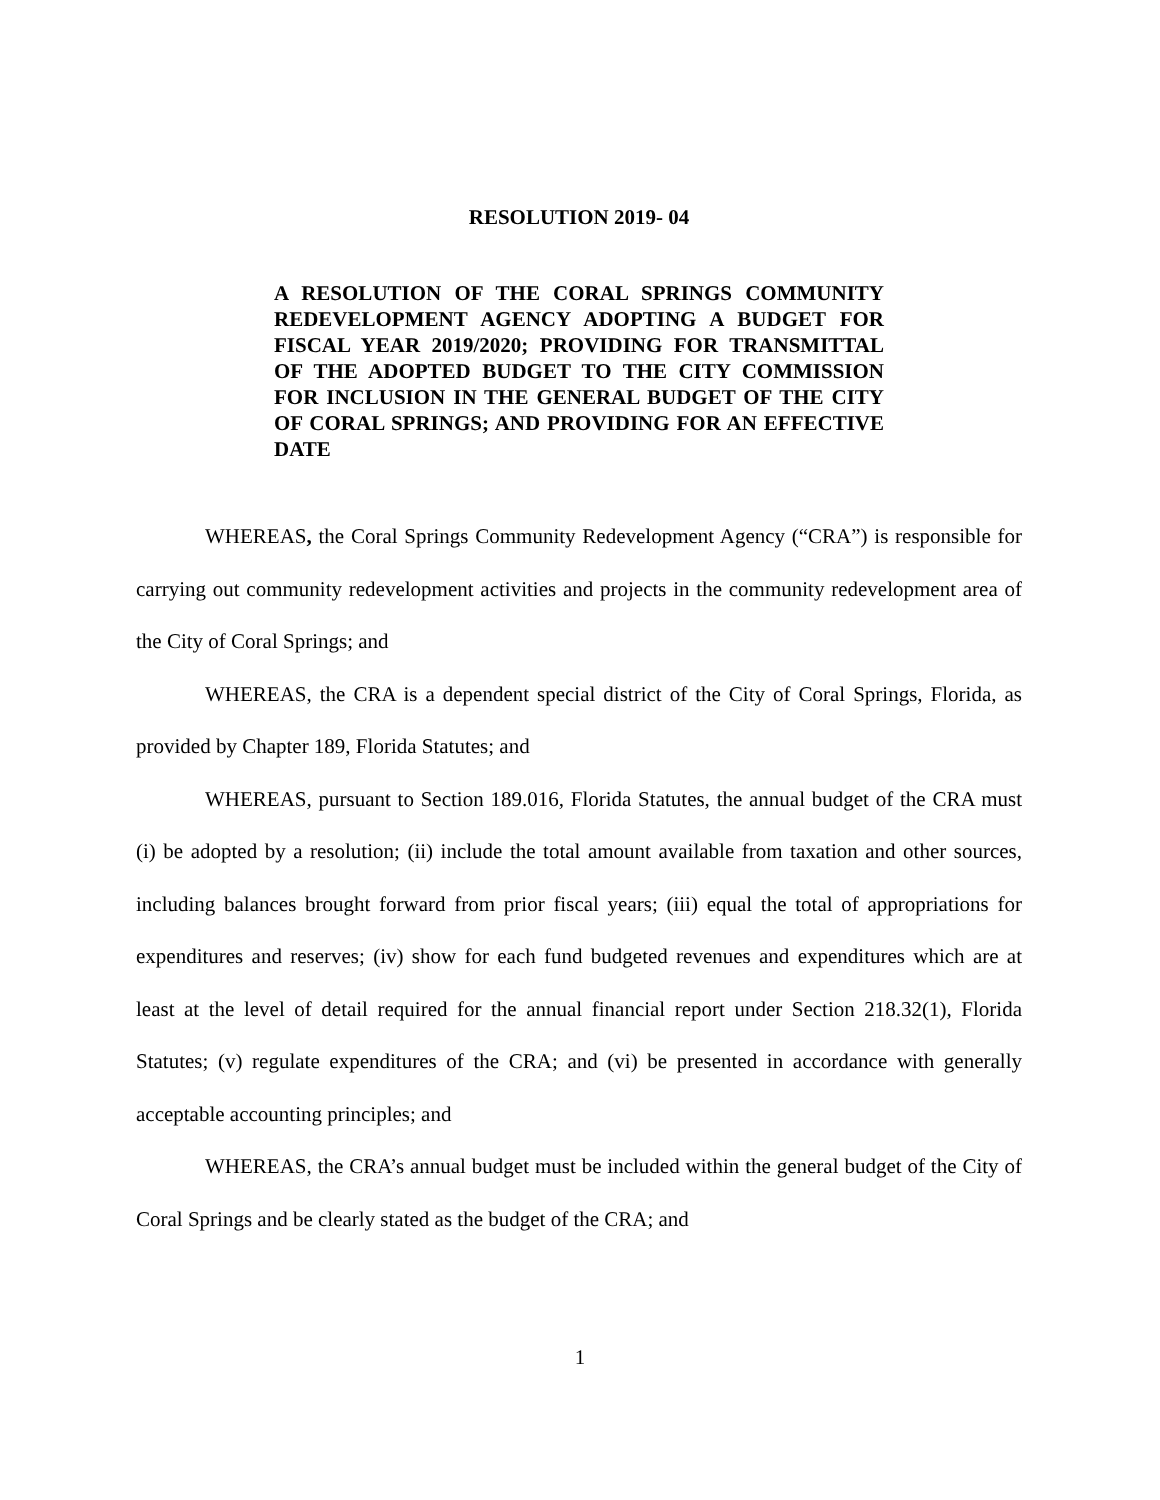RESOLUTION 2019- 04
A RESOLUTION OF THE CORAL SPRINGS COMMUNITY REDEVELOPMENT AGENCY ADOPTING A BUDGET FOR FISCAL YEAR 2019/2020; PROVIDING FOR TRANSMITTAL OF THE ADOPTED BUDGET TO THE CITY COMMISSION FOR INCLUSION IN THE GENERAL BUDGET OF THE CITY OF CORAL SPRINGS; AND PROVIDING FOR AN EFFECTIVE DATE
WHEREAS, the Coral Springs Community Redevelopment Agency (“CRA”) is responsible for carrying out community redevelopment activities and projects in the community redevelopment area of the City of Coral Springs; and
WHEREAS, the CRA is a dependent special district of the City of Coral Springs, Florida, as provided by Chapter 189, Florida Statutes; and
WHEREAS, pursuant to Section 189.016, Florida Statutes, the annual budget of the CRA must (i) be adopted by a resolution; (ii) include the total amount available from taxation and other sources, including balances brought forward from prior fiscal years; (iii) equal the total of appropriations for expenditures and reserves; (iv) show for each fund budgeted revenues and expenditures which are at least at the level of detail required for the annual financial report under Section 218.32(1), Florida Statutes; (v) regulate expenditures of the CRA; and (vi) be presented in accordance with generally acceptable accounting principles; and
WHEREAS, the CRA’s annual budget must be included within the general budget of the City of Coral Springs and be clearly stated as the budget of the CRA; and
1